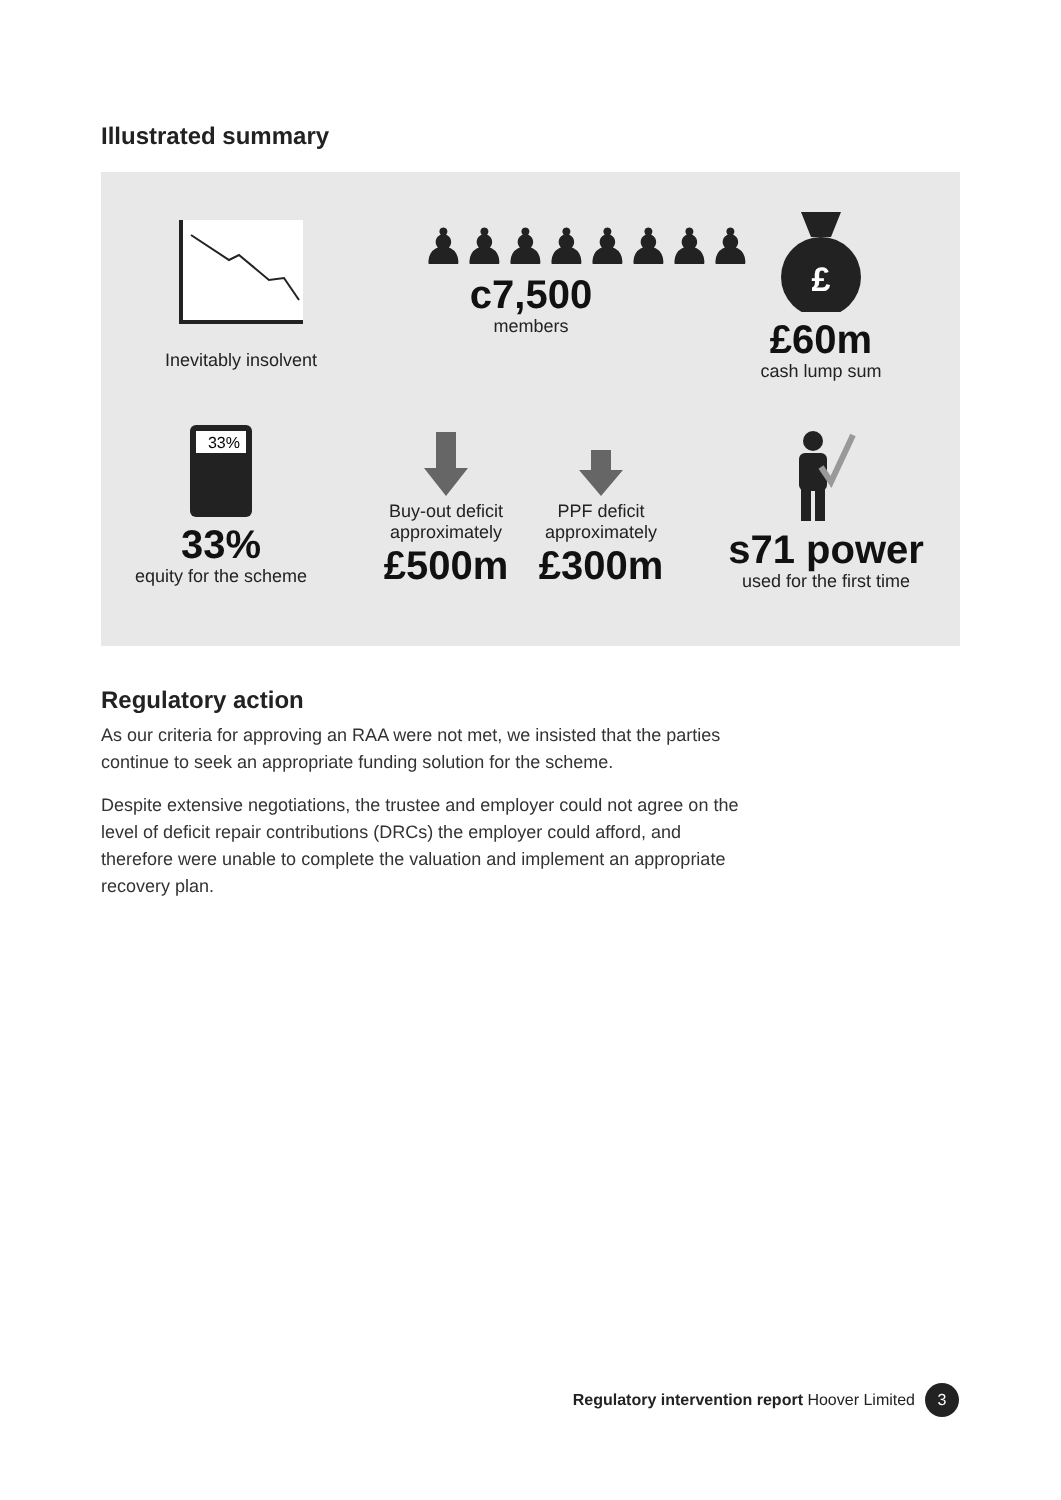Illustrated summary
Inevitably insolvent
♟♟♟♟♟♟♟♟
c7,500
members
£
£60m
cash lump sum
33%
33%
equity for the scheme
Buy-out deficit approximately
£500m
PPF deficit approximately
£300m
s71 power
used for the first time
Regulatory action
As our criteria for approving an RAA were not met, we insisted that the parties continue to seek an appropriate funding solution for the scheme.
Despite extensive negotiations, the trustee and employer could not agree on the level of deficit repair contributions (DRCs) the employer could afford, and therefore were unable to complete the valuation and implement an appropriate recovery plan.
Regulatory intervention report Hoover Limited 3